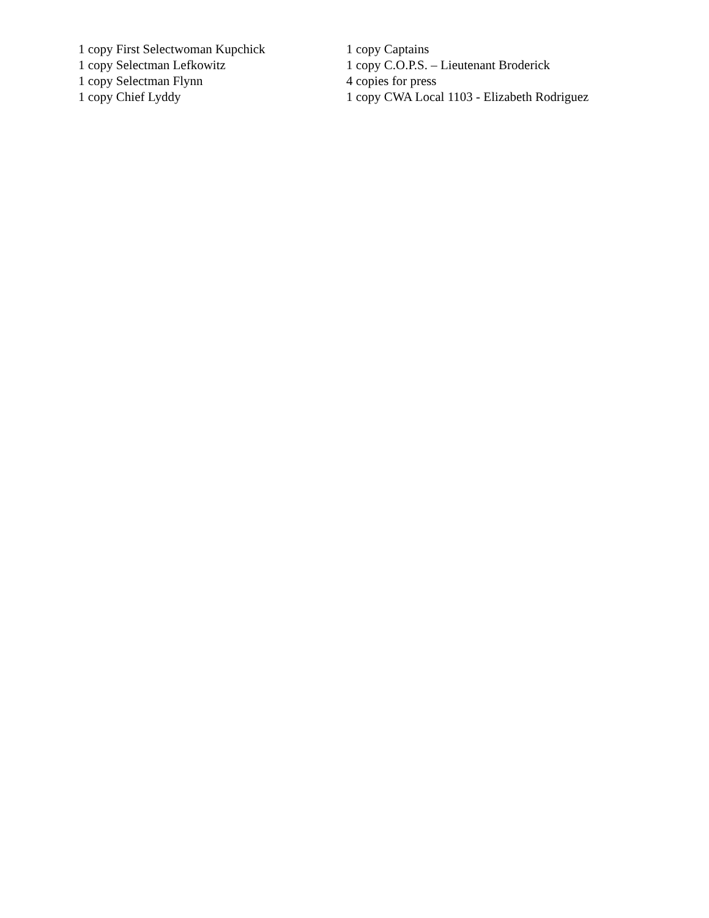1 copy First Selectwoman Kupchick
1 copy Selectman Lefkowitz
1 copy Selectman Flynn
1 copy Chief Lyddy
1 copy Captains
1 copy C.O.P.S. – Lieutenant Broderick
4 copies for press
1 copy CWA Local 1103 - Elizabeth Rodriguez